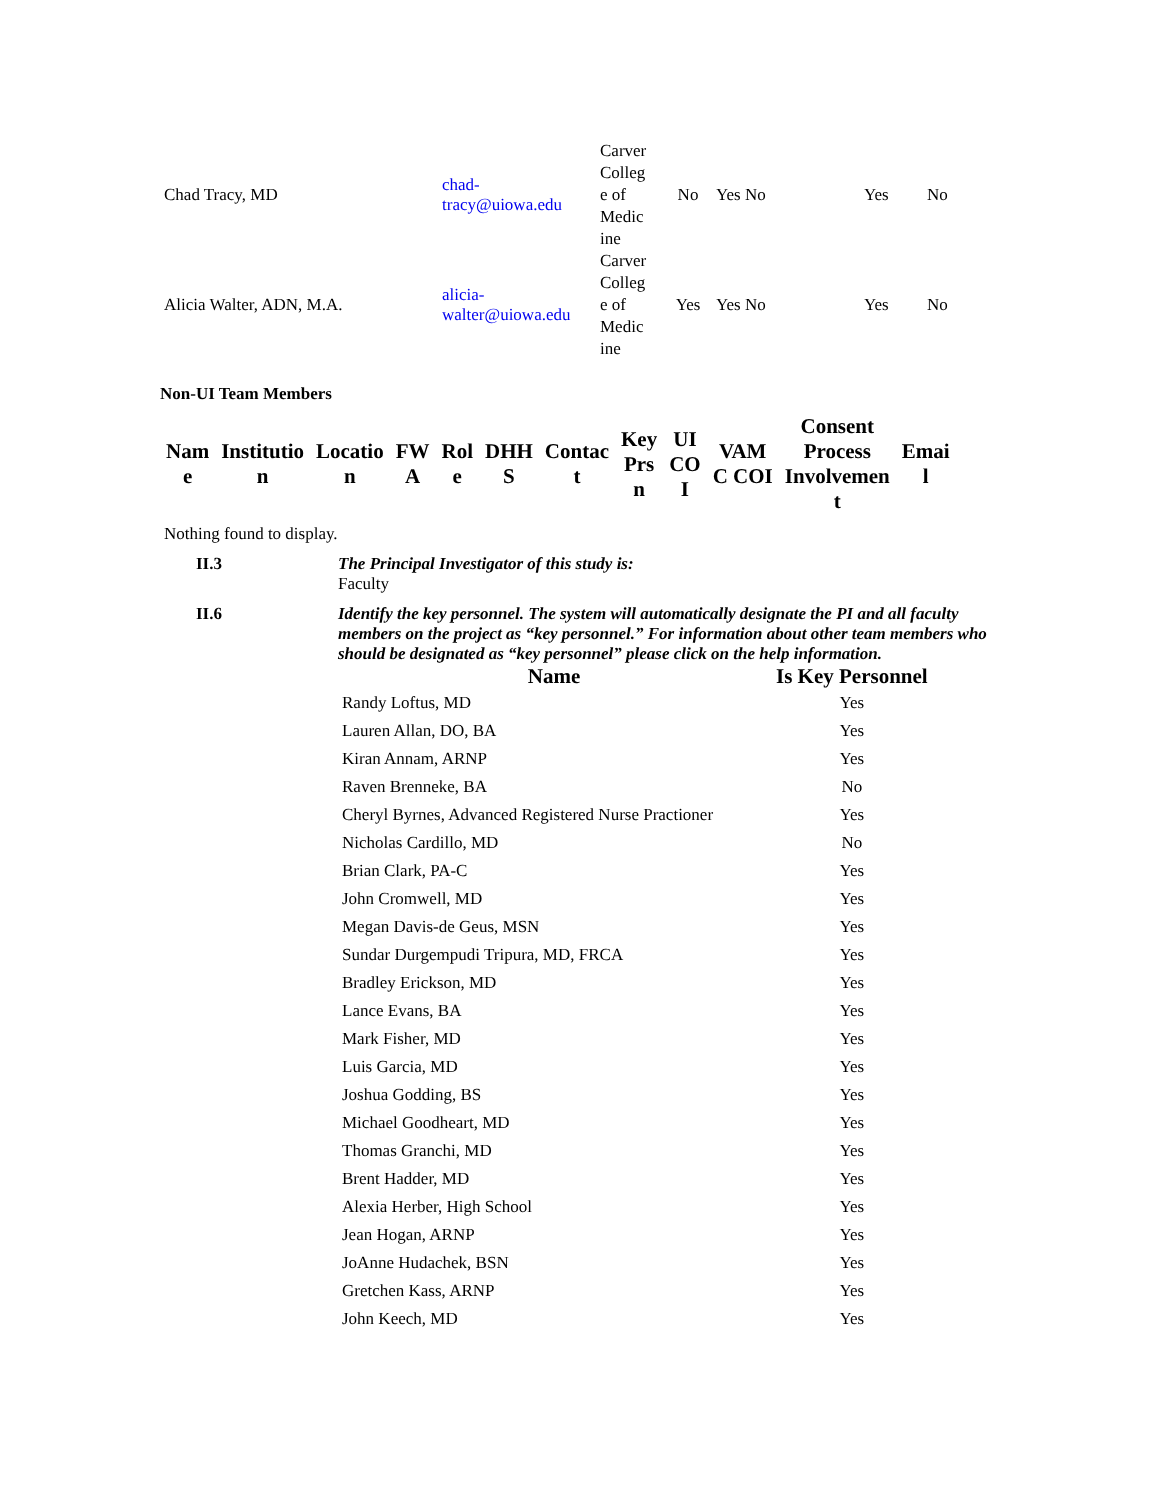| Chad Tracy, MD | chad- tracy@uiowa.edu | Carver Colleg e of Medic ine | No | Yes No | Yes | No |
| Alicia Walter, ADN, M.A. | alicia- walter@uiowa.edu | Carver Colleg e of Medic ine | Yes | Yes No | Yes | No |
Non-UI Team Members
| Nam e | Institutio n | Locatio n | FW A | Rol e | DHH S | Contac t | Key Prs n | UI CO I | VAM C COI | Consent Process Involvemen t | Emai l |
| --- | --- | --- | --- | --- | --- | --- | --- | --- | --- | --- | --- |
Nothing found to display.
II.3 The Principal Investigator of this study is:
Faculty
II.6 Identify the key personnel. The system will automatically designate the PI and all faculty members on the project as “key personnel.” For information about other team members who should be designated as “key personnel” please click on the help information.
| Name | Is Key Personnel |
| --- | --- |
| Randy Loftus, MD | Yes |
| Lauren Allan, DO, BA | Yes |
| Kiran Annam, ARNP | Yes |
| Raven Brenneke, BA | No |
| Cheryl Byrnes, Advanced Registered Nurse Practioner | Yes |
| Nicholas Cardillo, MD | No |
| Brian Clark, PA-C | Yes |
| John Cromwell, MD | Yes |
| Megan Davis-de Geus, MSN | Yes |
| Sundar Durgempudi Tripura, MD, FRCA | Yes |
| Bradley Erickson, MD | Yes |
| Lance Evans, BA | Yes |
| Mark Fisher, MD | Yes |
| Luis Garcia, MD | Yes |
| Joshua Godding, BS | Yes |
| Michael Goodheart, MD | Yes |
| Thomas Granchi, MD | Yes |
| Brent Hadder, MD | Yes |
| Alexia Herber, High School | Yes |
| Jean Hogan, ARNP | Yes |
| JoAnne Hudachek, BSN | Yes |
| Gretchen Kass, ARNP | Yes |
| John Keech, MD | Yes |